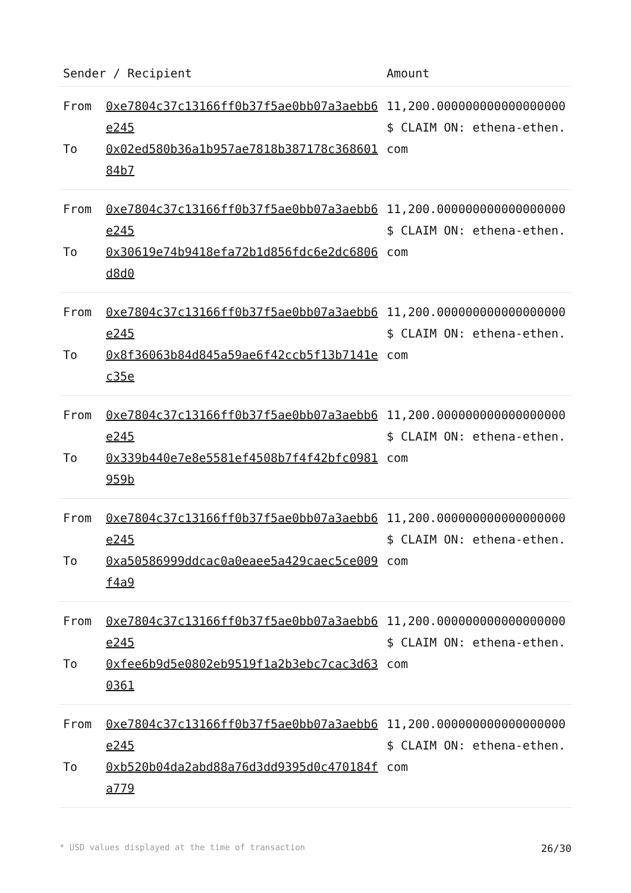| Sender / Recipient | | Amount |
| --- | --- | --- |
| From To | 0xe7804c37c13166ff0b37f5ae0bb07a3aebb6e245 0x02ed580b36a1b957ae7818b387178c36860184b7 | 11,200.000000000000000000 $ CLAIM ON: ethena-ethen.com |
| From To | 0xe7804c37c13166ff0b37f5ae0bb07a3aebb6e245 0x30619e74b9418efa72b1d856fdc6e2dc6806d8d0 | 11,200.000000000000000000 $ CLAIM ON: ethena-ethen.com |
| From To | 0xe7804c37c13166ff0b37f5ae0bb07a3aebb6e245 0x8f36063b84d845a59ae6f42ccb5f13b7141ec35e | 11,200.000000000000000000 $ CLAIM ON: ethena-ethen.com |
| From To | 0xe7804c37c13166ff0b37f5ae0bb07a3aebb6e245 0x339b440e7e8e5581ef4508b7f4f42bfc0981959b | 11,200.000000000000000000 $ CLAIM ON: ethena-ethen.com |
| From To | 0xe7804c37c13166ff0b37f5ae0bb07a3aebb6e245 0xa50586999ddcac0a0eaee5a429caec5ce009f4a9 | 11,200.000000000000000000 $ CLAIM ON: ethena-ethen.com |
| From To | 0xe7804c37c13166ff0b37f5ae0bb07a3aebb6e245 0xfee6b9d5e0802eb9519f1a2b3ebc7cac3d630361 | 11,200.000000000000000000 $ CLAIM ON: ethena-ethen.com |
| From To | 0xe7804c37c13166ff0b37f5ae0bb07a3aebb6e245 0xb520b04da2abd88a76d3dd9395d0c470184fa779 | 11,200.000000000000000000 $ CLAIM ON: ethena-ethen.com |
* USD values displayed at the time of transaction 26/30